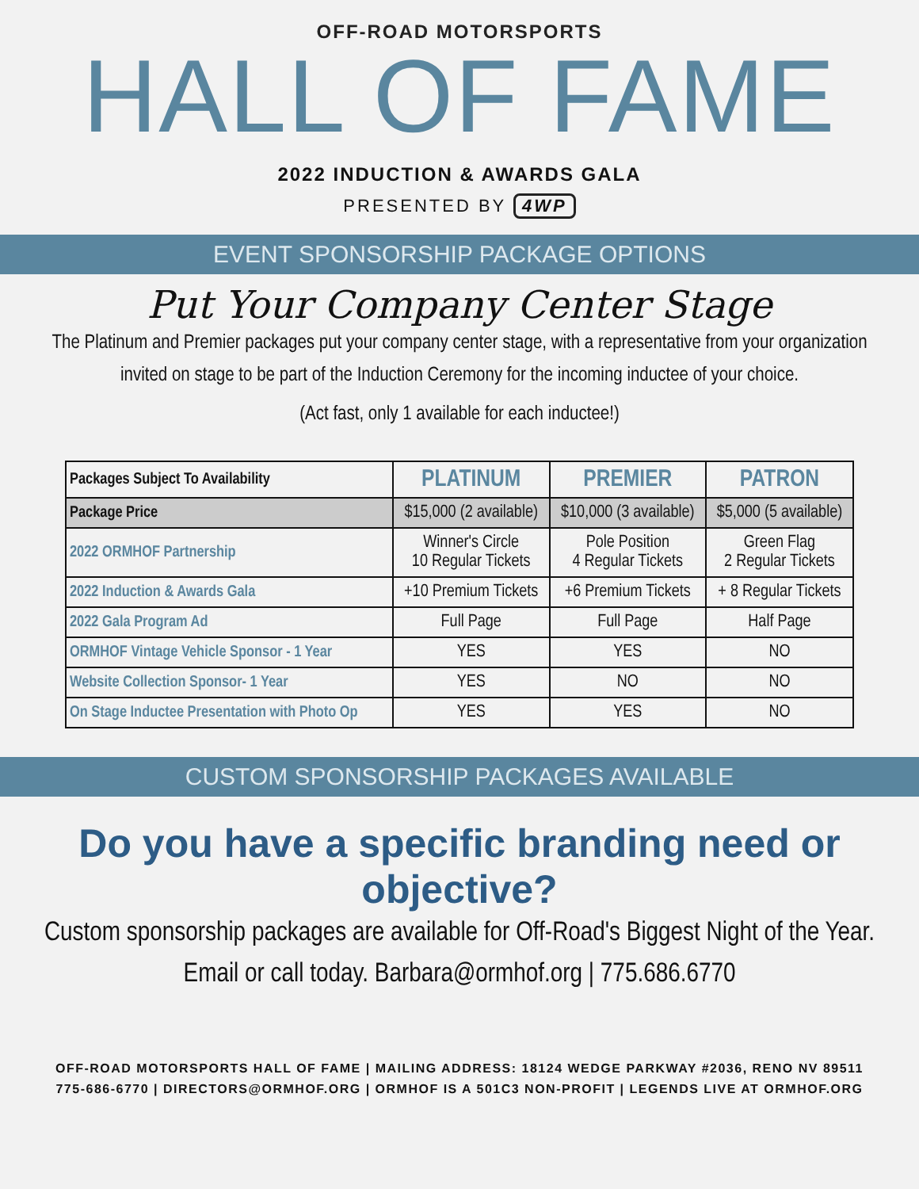OFF-ROAD MOTORSPORTS
HALL OF FAME
2022 INDUCTION & AWARDS GALA
PRESENTED BY 4WP
EVENT SPONSORSHIP PACKAGE OPTIONS
Put Your Company Center Stage
The Platinum and Premier packages put your company center stage, with a representative from your organization
invited on stage to be part of the Induction Ceremony for the incoming inductee of your choice.
(Act fast, only 1 available for each inductee!)
| Packages Subject To Availability | PLATINUM | PREMIER | PATRON |
| --- | --- | --- | --- |
| Package Price | $15,000 (2 available) | $10,000 (3 available) | $5,000 (5 available) |
| 2022 ORMHOF Partnership | Winner's Circle 10 Regular Tickets | Pole Position 4 Regular Tickets | Green Flag 2 Regular Tickets |
| 2022 Induction & Awards Gala | +10 Premium Tickets | +6 Premium Tickets | + 8 Regular Tickets |
| 2022 Gala Program Ad | Full Page | Full Page | Half Page |
| ORMHOF Vintage Vehicle Sponsor - 1 Year | YES | YES | NO |
| Website Collection Sponsor- 1 Year | YES | NO | NO |
| On Stage Inductee Presentation with Photo Op | YES | YES | NO |
CUSTOM SPONSORSHIP PACKAGES AVAILABLE
Do you have a specific branding need or objective?
Custom sponsorship packages are available for Off-Road's Biggest Night of the Year.
Email or call today. Barbara@ormhof.org | 775.686.6770
OFF-ROAD MOTORSPORTS HALL OF FAME | MAILING ADDRESS: 18124 WEDGE PARKWAY #2036, RENO NV 89511
775-686-6770 | DIRECTORS@ORMHOF.ORG | ORMHOF IS A 501C3 NON-PROFIT | LEGENDS LIVE AT ORMHOF.ORG